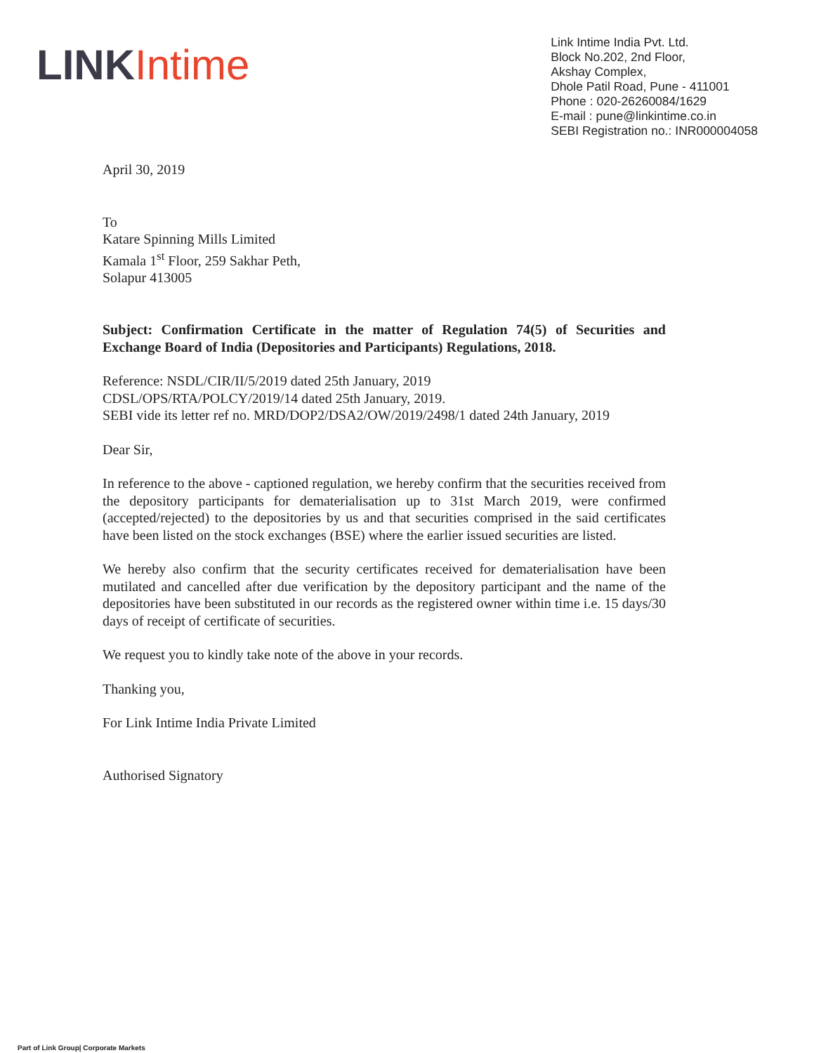LINK Intime
Link Intime India Pvt. Ltd.
Block No.202, 2nd Floor,
Akshay Complex,
Dhole Patil Road, Pune - 411001
Phone : 020-26260084/1629
E-mail : pune@linkintime.co.in
SEBI Registration no.: INR000004058
April 30, 2019
To
Katare Spinning Mills Limited
Kamala 1<sup>st</sup> Floor, 259 Sakhar Peth,
Solapur 413005
Subject: Confirmation Certificate in the matter of Regulation 74(5) of Securities and Exchange Board of India (Depositories and Participants) Regulations, 2018.
Reference: NSDL/CIR/II/5/2019 dated 25th January, 2019
CDSL/OPS/RTA/POLCY/2019/14 dated 25th January, 2019.
SEBI vide its letter ref no. MRD/DOP2/DSA2/OW/2019/2498/1 dated 24th January, 2019
Dear Sir,
In reference to the above - captioned regulation, we hereby confirm that the securities received from the depository participants for dematerialisation up to 31st March 2019, were confirmed (accepted/rejected) to the depositories by us and that securities comprised in the said certificates have been listed on the stock exchanges (BSE) where the earlier issued securities are listed.
We hereby also confirm that the security certificates received for dematerialisation have been mutilated and cancelled after due verification by the depository participant and the name of the depositories have been substituted in our records as the registered owner within time i.e. 15 days/30 days of receipt of certificate of securities.
We request you to kindly take note of the above in your records.
Thanking you,
For Link Intime India Private Limited
Authorised Signatory
Part of Link Group| Corporate Markets